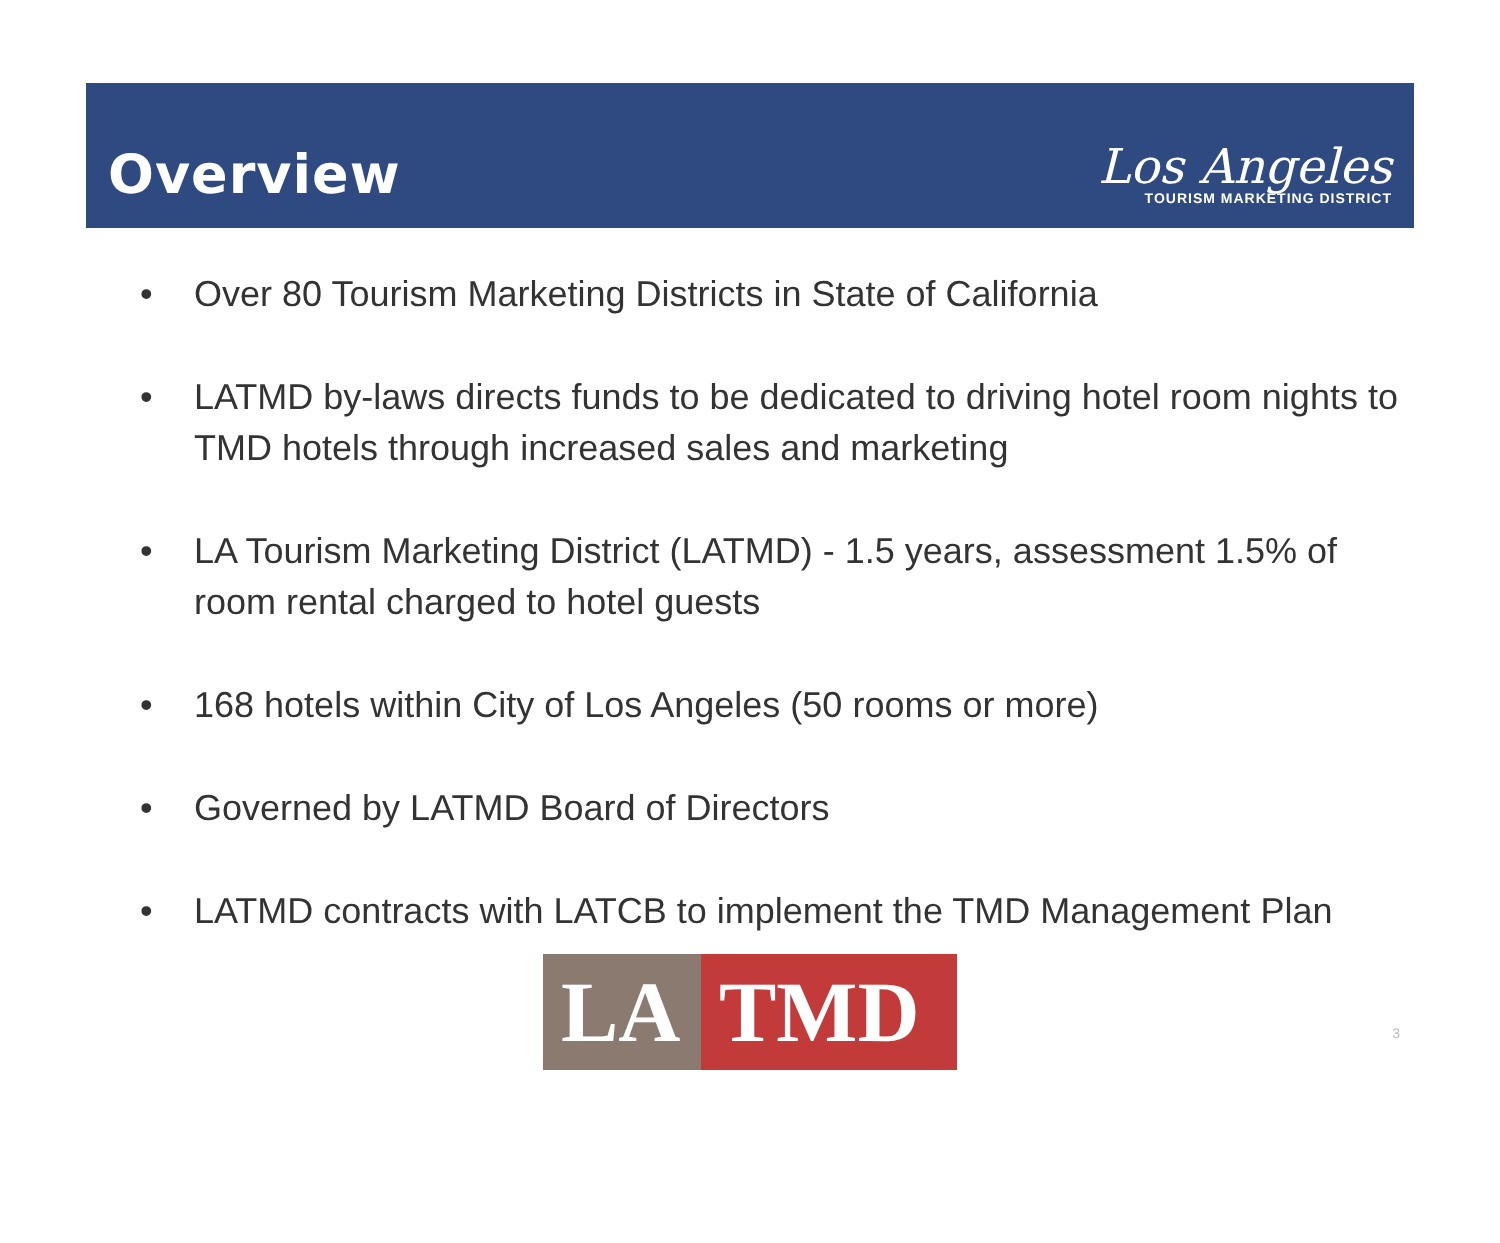Overview
Los Angeles
TOURISM MARKETING DISTRICT
• Over 80 Tourism Marketing Districts in State of California
• LATMD by-laws directs funds to be dedicated to driving hotel room nights to TMD hotels through increased sales and marketing
• LA Tourism Marketing District (LATMD) - 1.5 years, assessment 1.5% of room rental charged to hotel guests
• 168 hotels within City of Los Angeles (50 rooms or more)
• Governed by LATMD Board of Directors
• LATMD contracts with LATCB to implement the TMD Management Plan
LA TMD
3